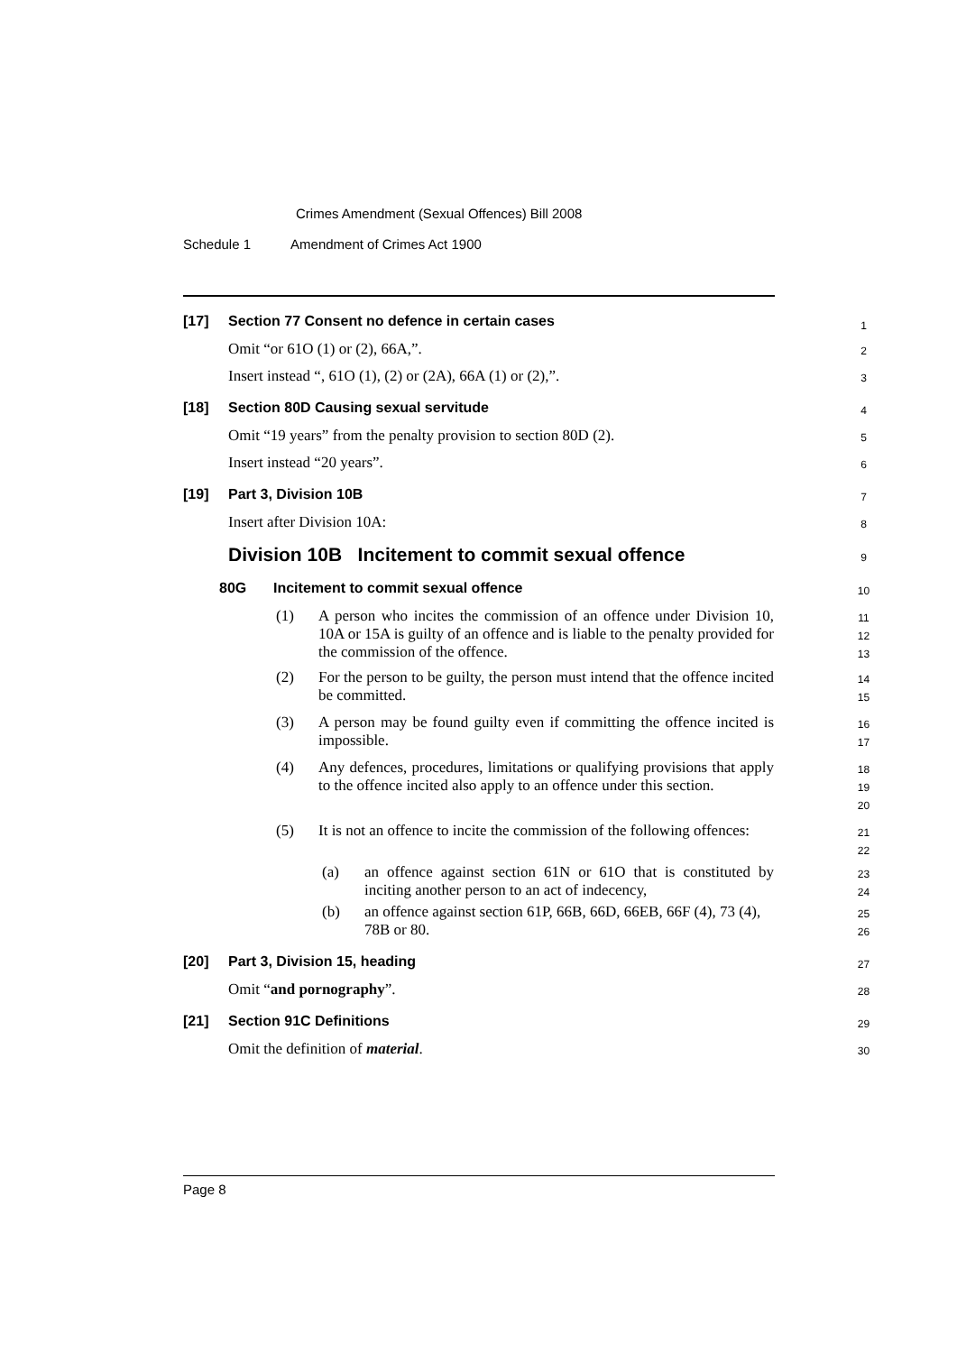Crimes Amendment (Sexual Offences) Bill 2008
Schedule 1 Amendment of Crimes Act 1900
[17] Section 77 Consent no defence in certain cases 1
Omit “or 61O (1) or (2), 66A,”. 2
Insert instead “, 61O (1), (2) or (2A), 66A (1) or (2),”. 3
[18] Section 80D Causing sexual servitude 4
Omit “19 years” from the penalty provision to section 80D (2). 5
Insert instead “20 years”. 6
[19] Part 3, Division 10B 7
Insert after Division 10A: 8
Division 10B Incitement to commit sexual offence 9
80G Incitement to commit sexual offence 10
(1)
A person who incites the commission of an offence under Division 10, 10A or 15A is guilty of an offence and is liable to the penalty provided for the commission of the offence.
11
12
13
(2)
For the person to be guilty, the person must intend that the offence incited be committed.
14
15
(3)
A person may be found guilty even if committing the offence incited is impossible.
16
17
(4)
Any defences, procedures, limitations or qualifying provisions that apply to the offence incited also apply to an offence under this section.
18
19
20
(5)
It is not an offence to incite the commission of the following offences:
21
22
(a)
an offence against section 61N or 61O that is constituted by inciting another person to an act of indecency,
23
24
(b)
an offence against section 61P, 66B, 66D, 66EB, 66F (4), 73 (4), 78B or 80.
25
26
[20] Part 3, Division 15, heading 27
Omit “and pornography”. 28
[21] Section 91C Definitions 29
Omit the definition of material. 30
Page 8